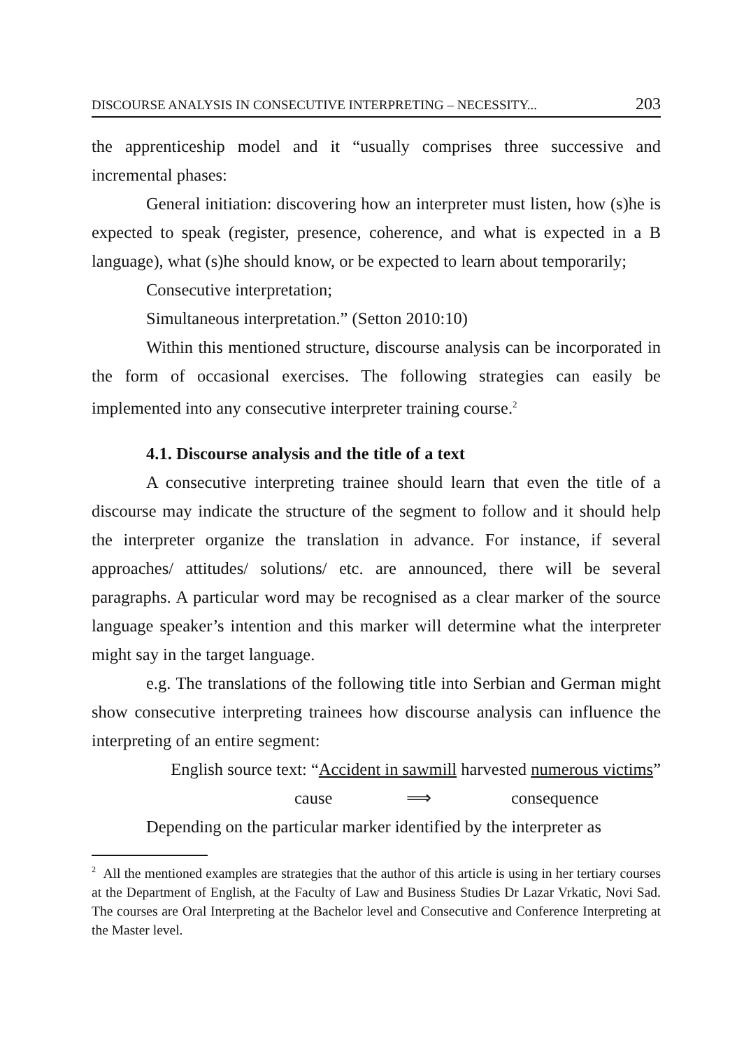DISCOURSE ANALYSIS IN CONSECUTIVE INTERPRETING – NECESSITY... 203
the apprenticeship model and it “usually comprises three successive and incremental phases:
General initiation: discovering how an interpreter must listen, how (s)he is expected to speak (register, presence, coherence, and what is expected in a B language), what (s)he should know, or be expected to learn about temporarily;
Consecutive interpretation;
Simultaneous interpretation.” (Setton 2010:10)
Within this mentioned structure, discourse analysis can be incorporated in the form of occasional exercises. The following strategies can easily be implemented into any consecutive interpreter training course.<sup>2</sup>
4.1. Discourse analysis and the title of a text
A consecutive interpreting trainee should learn that even the title of a discourse may indicate the structure of the segment to follow and it should help the interpreter organize the translation in advance. For instance, if several approaches/ attitudes/ solutions/ etc. are announced, there will be several paragraphs. A particular word may be recognised as a clear marker of the source language speaker’s intention and this marker will determine what the interpreter might say in the target language.
e.g. The translations of the following title into Serbian and German might show consecutive interpreting trainees how discourse analysis can influence the interpreting of an entire segment:
English source text: “Accident in sawmill harvested numerous victims”
cause ⟹ consequence
Depending on the particular marker identified by the interpreter as
<sup>2</sup> All the mentioned examples are strategies that the author of this article is using in her tertiary courses at the Department of English, at the Faculty of Law and Business Studies Dr Lazar Vrkatic, Novi Sad. The courses are Oral Interpreting at the Bachelor level and Consecutive and Conference Interpreting at the Master level.